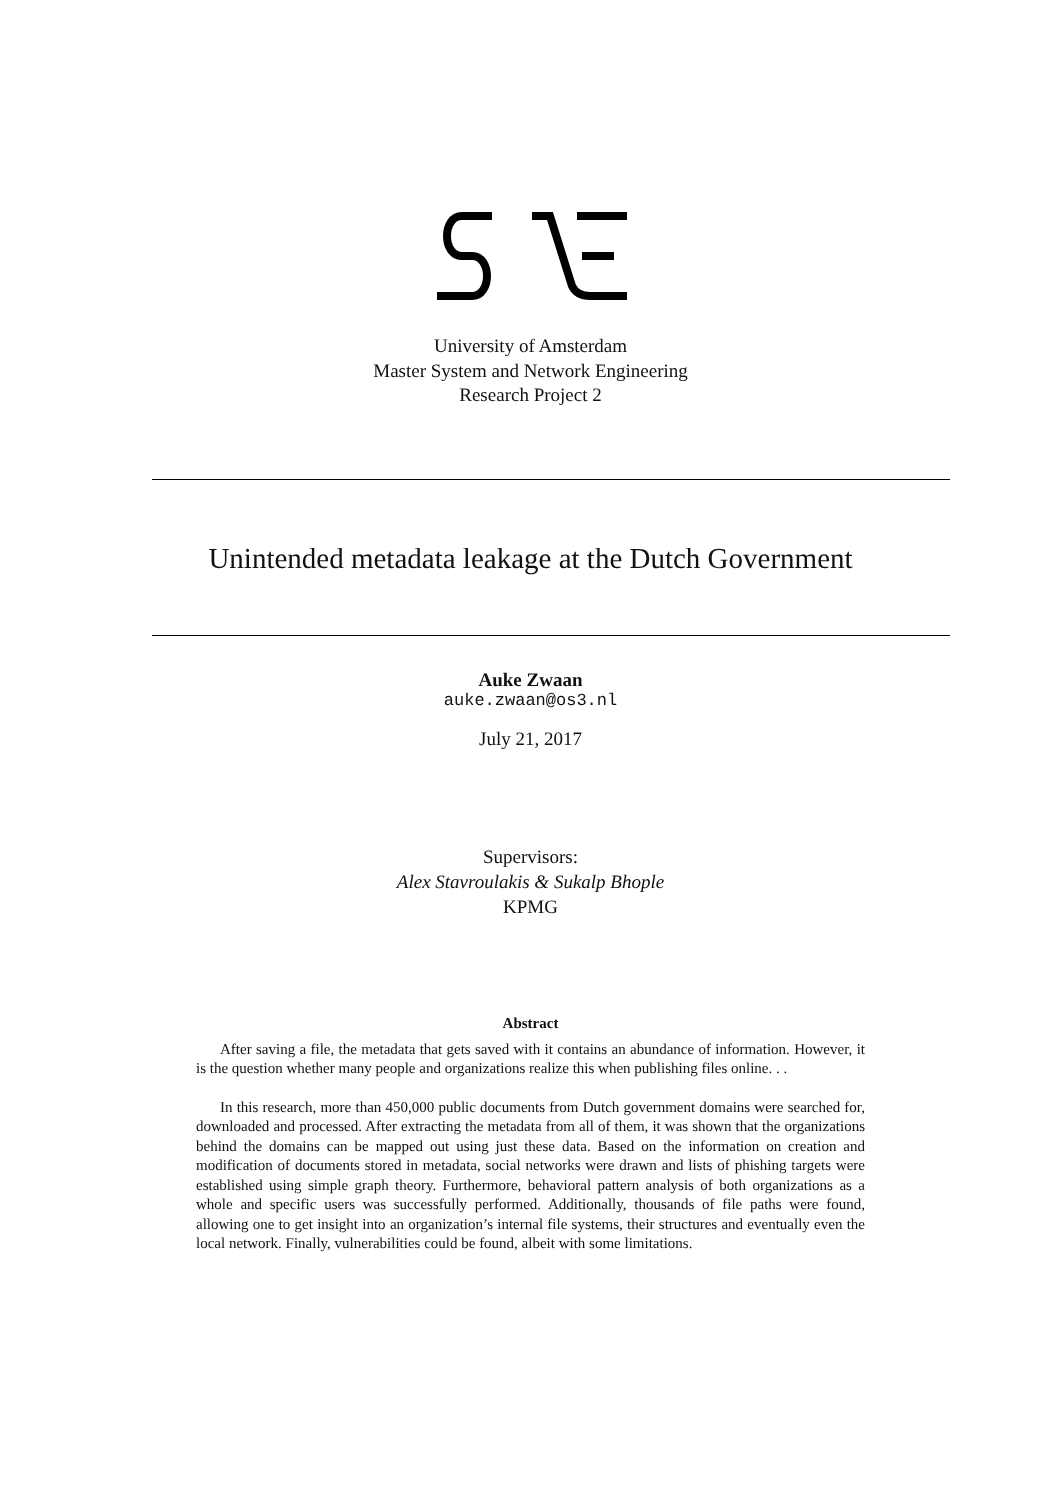University of Amsterdam
Master System and Network Engineering
Research Project 2
Unintended metadata leakage at the Dutch Government
Auke Zwaan
auke.zwaan@os3.nl
July 21, 2017
Supervisors:
Alex Stavroulakis & Sukalp Bhople
KPMG
Abstract
After saving a file, the metadata that gets saved with it contains an abundance of information. However, it is the question whether many people and organizations realize this when publishing files online. . .
In this research, more than 450,000 public documents from Dutch government domains were searched for, downloaded and processed. After extracting the metadata from all of them, it was shown that the organizations behind the domains can be mapped out using just these data. Based on the information on creation and modification of documents stored in metadata, social networks were drawn and lists of phishing targets were established using simple graph theory. Furthermore, behavioral pattern analysis of both organizations as a whole and specific users was successfully performed. Additionally, thousands of file paths were found, allowing one to get insight into an organization’s internal file systems, their structures and eventually even the local network. Finally, vulnerabilities could be found, albeit with some limitations.